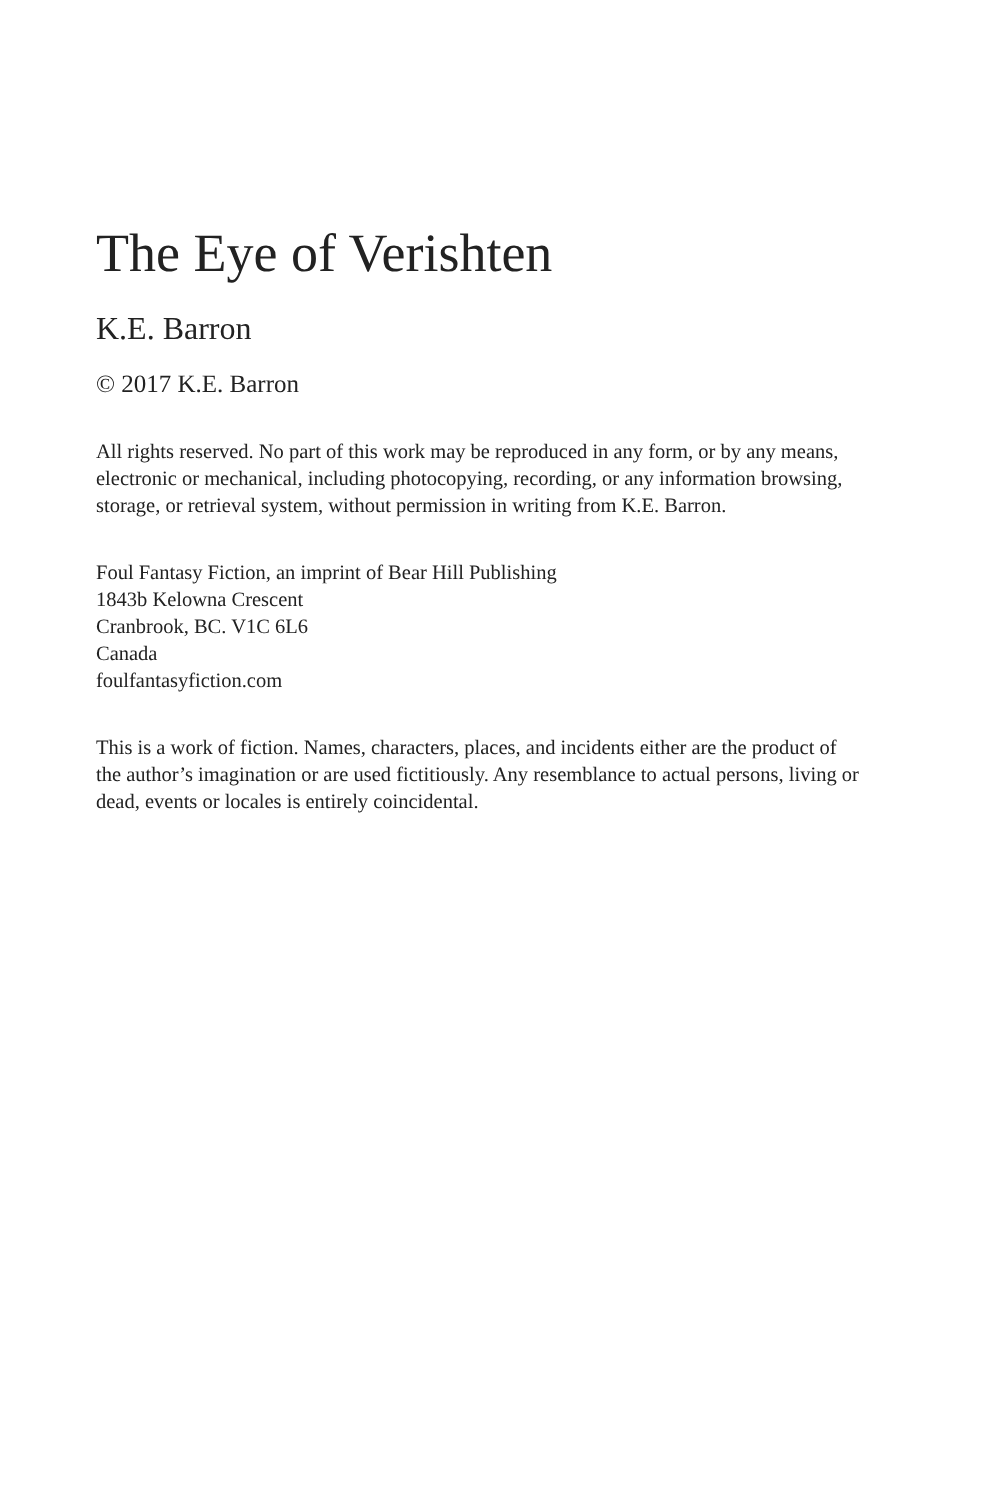The Eye of Verishten
K.E. Barron
© 2017 K.E. Barron
All rights reserved. No part of this work may be reproduced in any form, or by any means, electronic or mechanical, including photocopying, recording, or any information browsing, storage, or retrieval system, without permission in writing from K.E. Barron.
Foul Fantasy Fiction, an imprint of Bear Hill Publishing
1843b Kelowna Crescent
Cranbrook, BC. V1C 6L6
Canada
foulfantasyfiction.com
This is a work of fiction. Names, characters, places, and incidents either are the product of the author’s imagination or are used fictitiously. Any resemblance to actual persons, living or dead, events or locales is entirely coincidental.